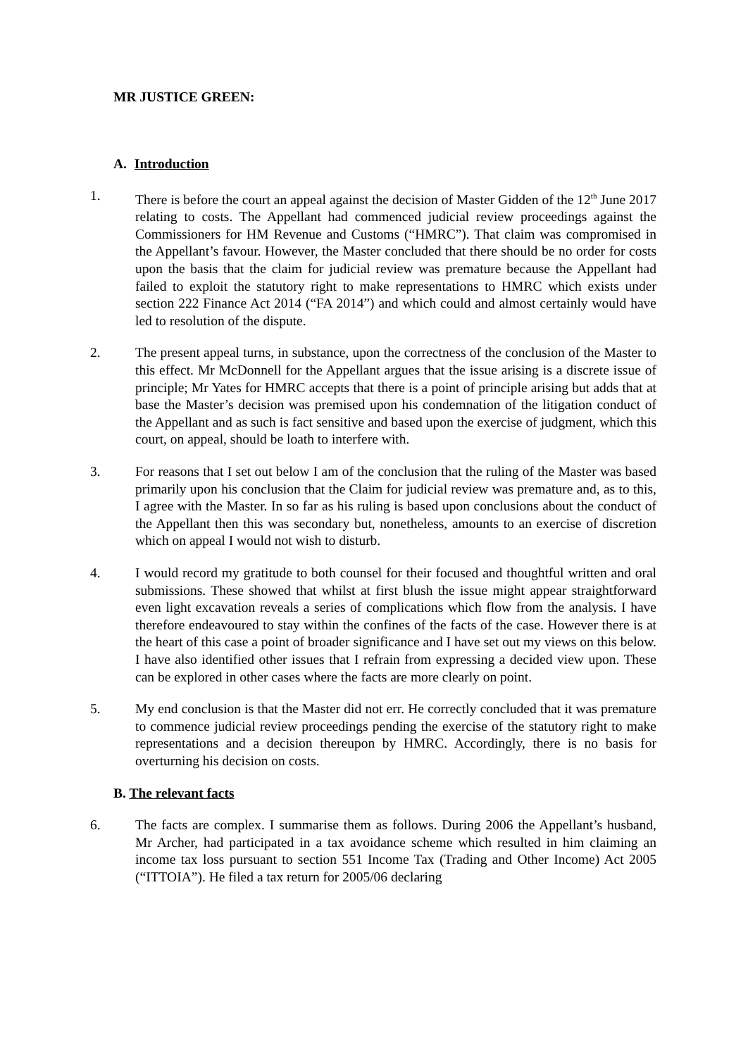MR JUSTICE GREEN:
A. Introduction
1. There is before the court an appeal against the decision of Master Gidden of the 12<sup>th</sup> June 2017 relating to costs. The Appellant had commenced judicial review proceedings against the Commissioners for HM Revenue and Customs (“HMRC”). That claim was compromised in the Appellant’s favour. However, the Master concluded that there should be no order for costs upon the basis that the claim for judicial review was premature because the Appellant had failed to exploit the statutory right to make representations to HMRC which exists under section 222 Finance Act 2014 (“FA 2014”) and which could and almost certainly would have led to resolution of the dispute.
2. The present appeal turns, in substance, upon the correctness of the conclusion of the Master to this effect. Mr McDonnell for the Appellant argues that the issue arising is a discrete issue of principle; Mr Yates for HMRC accepts that there is a point of principle arising but adds that at base the Master’s decision was premised upon his condemnation of the litigation conduct of the Appellant and as such is fact sensitive and based upon the exercise of judgment, which this court, on appeal, should be loath to interfere with.
3. For reasons that I set out below I am of the conclusion that the ruling of the Master was based primarily upon his conclusion that the Claim for judicial review was premature and, as to this, I agree with the Master. In so far as his ruling is based upon conclusions about the conduct of the Appellant then this was secondary but, nonetheless, amounts to an exercise of discretion which on appeal I would not wish to disturb.
4. I would record my gratitude to both counsel for their focused and thoughtful written and oral submissions. These showed that whilst at first blush the issue might appear straightforward even light excavation reveals a series of complications which flow from the analysis. I have therefore endeavoured to stay within the confines of the facts of the case. However there is at the heart of this case a point of broader significance and I have set out my views on this below. I have also identified other issues that I refrain from expressing a decided view upon. These can be explored in other cases where the facts are more clearly on point.
5. My end conclusion is that the Master did not err. He correctly concluded that it was premature to commence judicial review proceedings pending the exercise of the statutory right to make representations and a decision thereupon by HMRC. Accordingly, there is no basis for overturning his decision on costs.
B. The relevant facts
6. The facts are complex. I summarise them as follows. During 2006 the Appellant’s husband, Mr Archer, had participated in a tax avoidance scheme which resulted in him claiming an income tax loss pursuant to section 551 Income Tax (Trading and Other Income) Act 2005 (“ITTOIA”). He filed a tax return for 2005/06 declaring